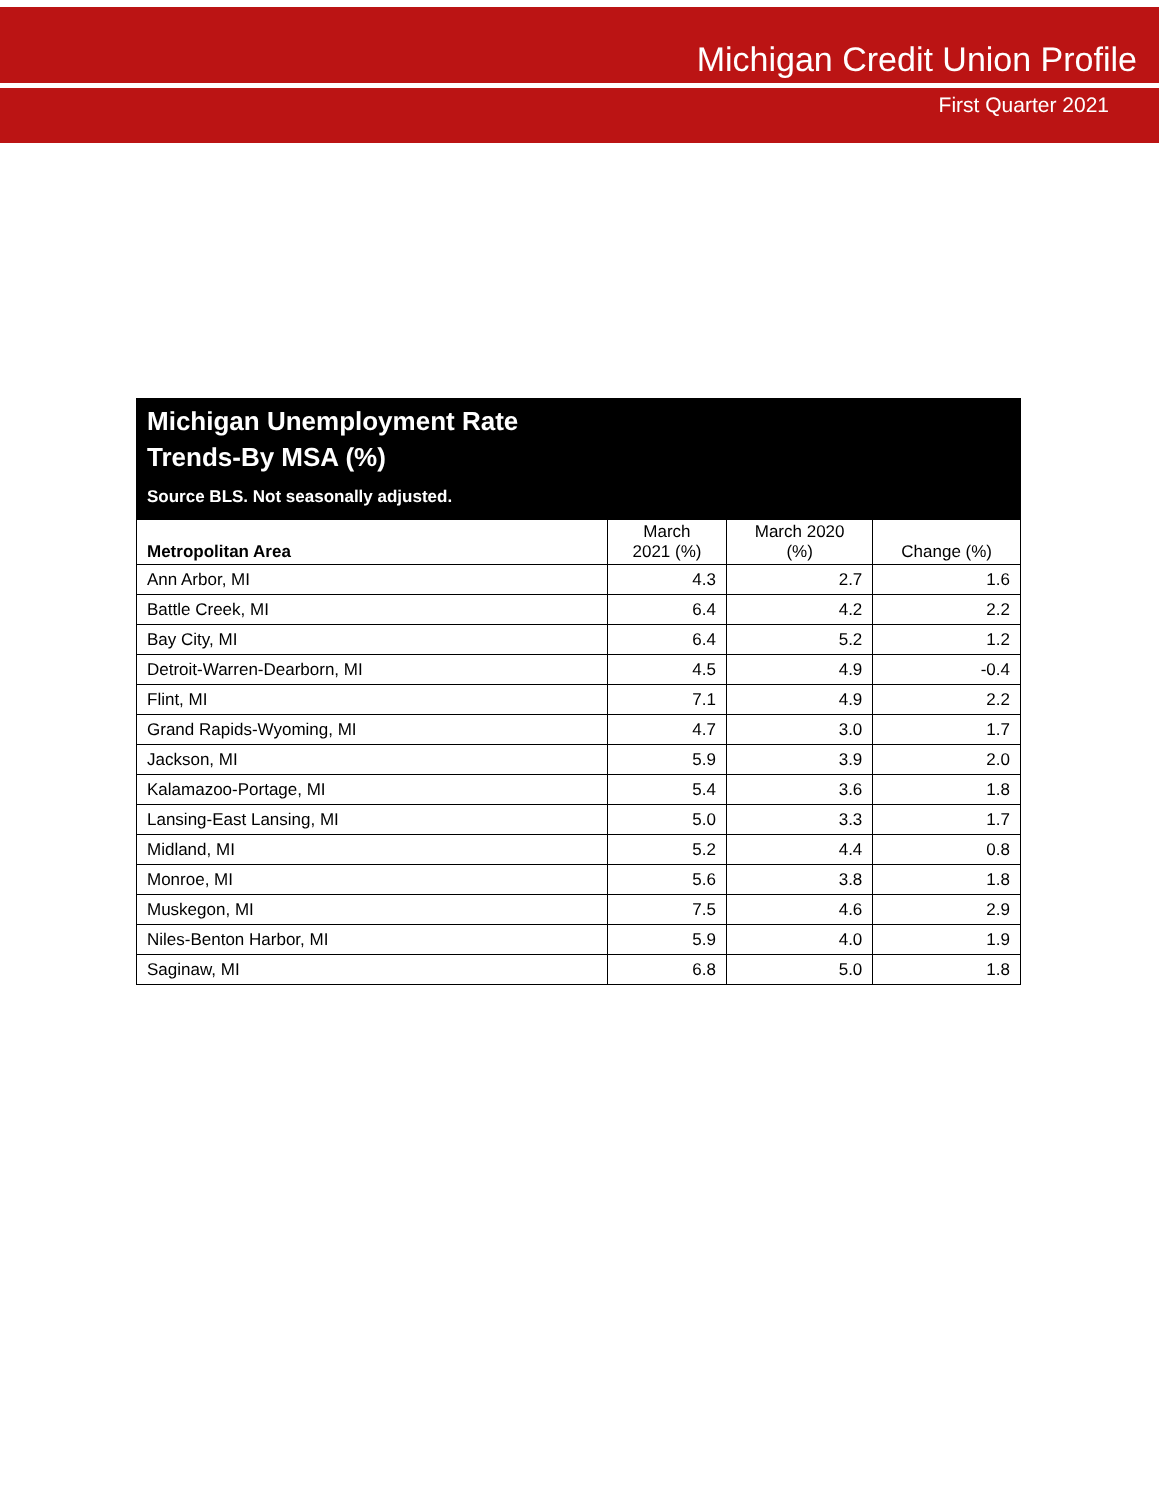Michigan Credit Union Profile
First Quarter 2021
| Michigan Unemployment Rate Trends-By MSA (%) Source BLS. Not seasonally adjusted. | | | |
| --- | --- | --- | --- |
| Metropolitan Area | March 2021 (%) | March 2020 (%) | Change (%) |
| Ann Arbor, MI | 4.3 | 2.7 | 1.6 |
| Battle Creek, MI | 6.4 | 4.2 | 2.2 |
| Bay City, MI | 6.4 | 5.2 | 1.2 |
| Detroit-Warren-Dearborn, MI | 4.5 | 4.9 | -0.4 |
| Flint, MI | 7.1 | 4.9 | 2.2 |
| Grand Rapids-Wyoming, MI | 4.7 | 3.0 | 1.7 |
| Jackson, MI | 5.9 | 3.9 | 2.0 |
| Kalamazoo-Portage, MI | 5.4 | 3.6 | 1.8 |
| Lansing-East Lansing, MI | 5.0 | 3.3 | 1.7 |
| Midland, MI | 5.2 | 4.4 | 0.8 |
| Monroe, MI | 5.6 | 3.8 | 1.8 |
| Muskegon, MI | 7.5 | 4.6 | 2.9 |
| Niles-Benton Harbor, MI | 5.9 | 4.0 | 1.9 |
| Saginaw, MI | 6.8 | 5.0 | 1.8 |